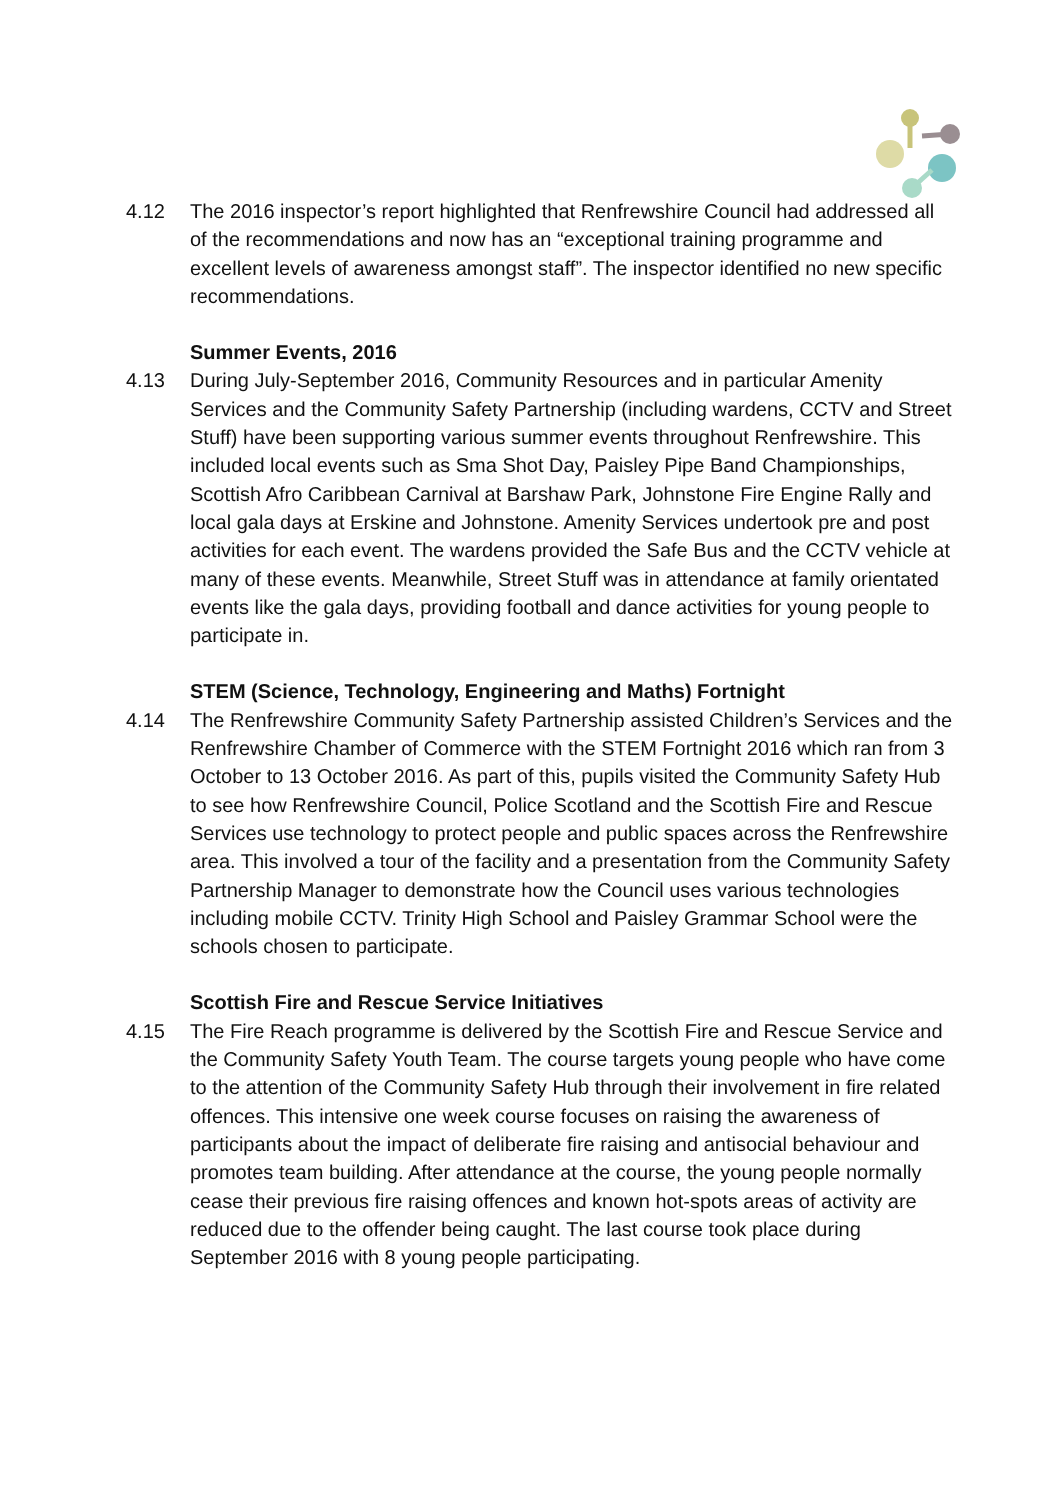4.12 The 2016 inspector’s report highlighted that Renfrewshire Council had addressed all of the recommendations and now has an “exceptional training programme and excellent levels of awareness amongst staff”. The inspector identified no new specific recommendations.
Summer Events, 2016
4.13 During July-September 2016, Community Resources and in particular Amenity Services and the Community Safety Partnership (including wardens, CCTV and Street Stuff) have been supporting various summer events throughout Renfrewshire. This included local events such as Sma Shot Day, Paisley Pipe Band Championships, Scottish Afro Caribbean Carnival at Barshaw Park, Johnstone Fire Engine Rally and local gala days at Erskine and Johnstone. Amenity Services undertook pre and post activities for each event. The wardens provided the Safe Bus and the CCTV vehicle at many of these events. Meanwhile, Street Stuff was in attendance at family orientated events like the gala days, providing football and dance activities for young people to participate in.
STEM (Science, Technology, Engineering and Maths) Fortnight
4.14 The Renfrewshire Community Safety Partnership assisted Children’s Services and the Renfrewshire Chamber of Commerce with the STEM Fortnight 2016 which ran from 3 October to 13 October 2016. As part of this, pupils visited the Community Safety Hub to see how Renfrewshire Council, Police Scotland and the Scottish Fire and Rescue Services use technology to protect people and public spaces across the Renfrewshire area. This involved a tour of the facility and a presentation from the Community Safety Partnership Manager to demonstrate how the Council uses various technologies including mobile CCTV. Trinity High School and Paisley Grammar School were the schools chosen to participate.
Scottish Fire and Rescue Service Initiatives
4.15 The Fire Reach programme is delivered by the Scottish Fire and Rescue Service and the Community Safety Youth Team. The course targets young people who have come to the attention of the Community Safety Hub through their involvement in fire related offences. This intensive one week course focuses on raising the awareness of participants about the impact of deliberate fire raising and antisocial behaviour and promotes team building. After attendance at the course, the young people normally cease their previous fire raising offences and known hot-spots areas of activity are reduced due to the offender being caught. The last course took place during September 2016 with 8 young people participating.